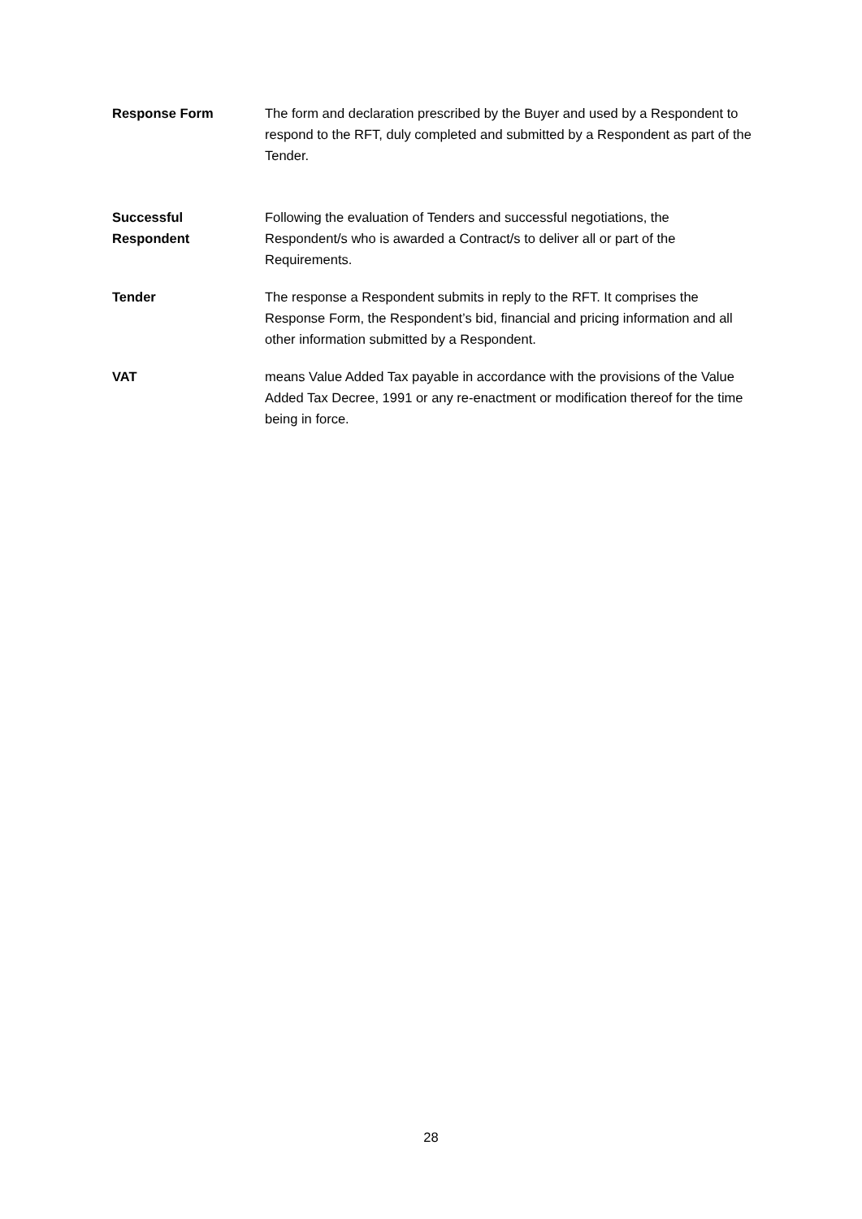| Response Form | The form and declaration prescribed by the Buyer and used by a Respondent to respond to the RFT, duly completed and submitted by a Respondent as part of the Tender. |
| Successful Respondent | Following the evaluation of Tenders and successful negotiations, the Respondent/s who is awarded a Contract/s to deliver all or part of the Requirements. |
| Tender | The response a Respondent submits in reply to the RFT. It comprises the Response Form, the Respondent’s bid, financial and pricing information and all other information submitted by a Respondent. |
| VAT | means Value Added Tax payable in accordance with the provisions of the Value Added Tax Decree, 1991 or any re-enactment or modification thereof for the time being in force. |
28